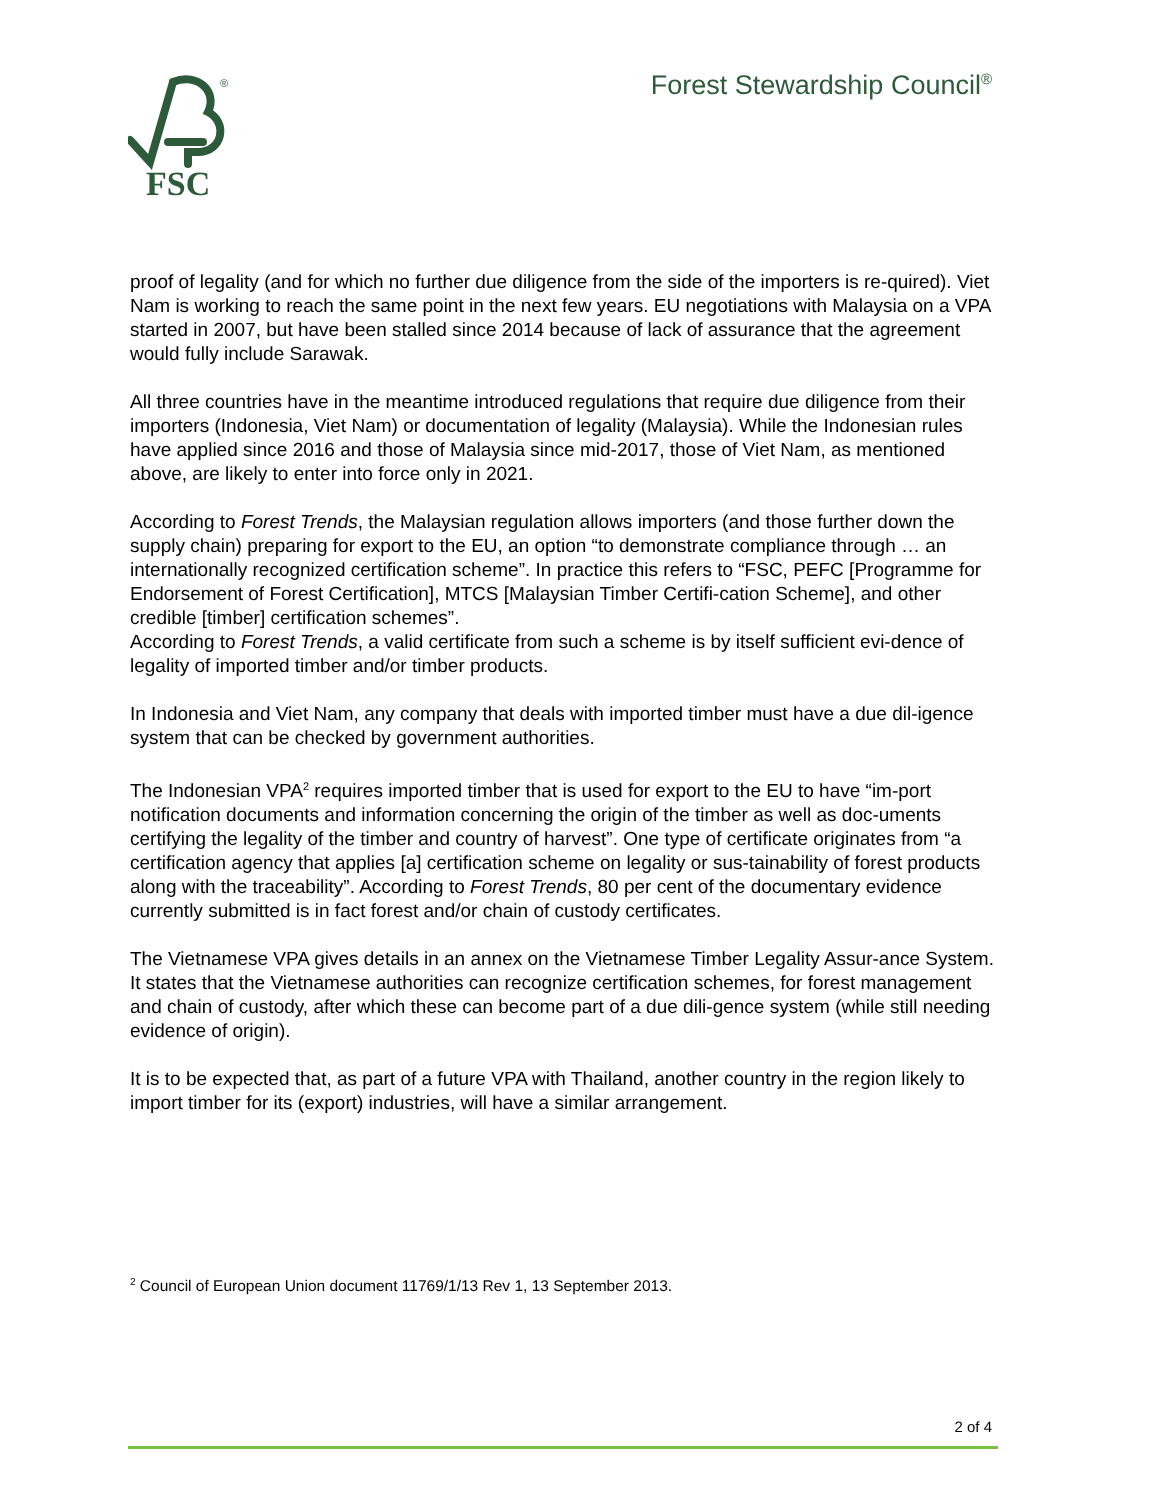FSC
®
Forest Stewardship Council<sup>®</sup>
proof of legality (and for which no further due diligence from the side of the importers is re-quired). Viet Nam is working to reach the same point in the next few years. EU negotiations with Malaysia on a VPA started in 2007, but have been stalled since 2014 because of lack of assurance that the agreement would fully include Sarawak.
All three countries have in the meantime introduced regulations that require due diligence from their importers (Indonesia, Viet Nam) or documentation of legality (Malaysia). While the Indonesian rules have applied since 2016 and those of Malaysia since mid-2017, those of Viet Nam, as mentioned above, are likely to enter into force only in 2021.
According to Forest Trends, the Malaysian regulation allows importers (and those further down the supply chain) preparing for export to the EU, an option “to demonstrate compliance through … an internationally recognized certification scheme”. In practice this refers to “FSC, PEFC [Programme for Endorsement of Forest Certification], MTCS [Malaysian Timber Certifi-cation Scheme], and other credible [timber] certification schemes”.
According to Forest Trends, a valid certificate from such a scheme is by itself sufficient evi-dence of legality of imported timber and/or timber products.
In Indonesia and Viet Nam, any company that deals with imported timber must have a due dil-igence system that can be checked by government authorities.
The Indonesian VPA<sup>2</sup> requires imported timber that is used for export to the EU to have “im-port notification documents and information concerning the origin of the timber as well as doc-uments certifying the legality of the timber and country of harvest”. One type of certificate originates from “a certification agency that applies [a] certification scheme on legality or sus-tainability of forest products along with the traceability”. According to Forest Trends, 80 per cent of the documentary evidence currently submitted is in fact forest and/or chain of custody certificates.
The Vietnamese VPA gives details in an annex on the Vietnamese Timber Legality Assur-ance System. It states that the Vietnamese authorities can recognize certification schemes, for forest management and chain of custody, after which these can become part of a due dili-gence system (while still needing evidence of origin).
It is to be expected that, as part of a future VPA with Thailand, another country in the region likely to import timber for its (export) industries, will have a similar arrangement.
<sup>2</sup> Council of European Union document 11769/1/13 Rev 1, 13 September 2013.
2 of 4